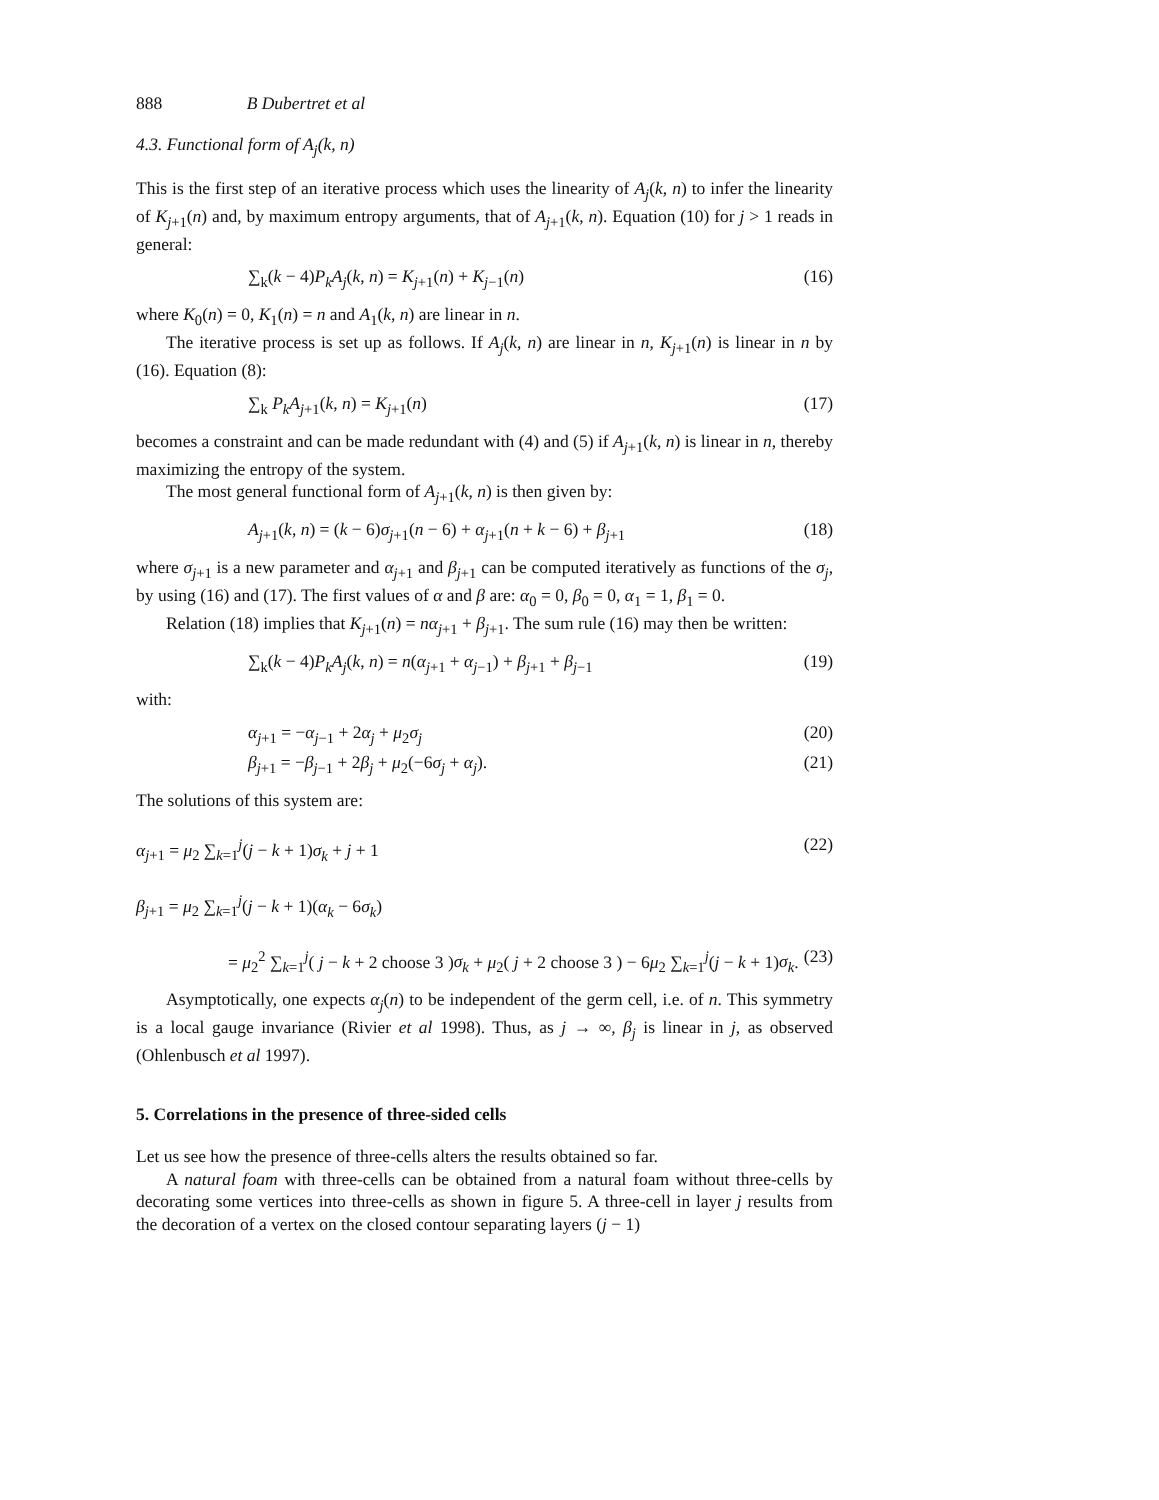888 B Dubertret et al
4.3. Functional form of A<sub>j</sub>(k, n)
This is the first step of an iterative process which uses the linearity of A<sub>j</sub>(k, n) to infer the linearity of K<sub>j+1</sub>(n) and, by maximum entropy arguments, that of A<sub>j+1</sub>(k, n). Equation (10) for j > 1 reads in general:
∑<sub>k</sub>(k − 4)P<sub>k</sub>A<sub>j</sub>(k, n) = K<sub>j+1</sub>(n) + K<sub>j−1</sub>(n) (16)
where K<sub>0</sub>(n) = 0, K<sub>1</sub>(n) = n and A<sub>1</sub>(k, n) are linear in n.
The iterative process is set up as follows. If A<sub>j</sub>(k, n) are linear in n, K<sub>j+1</sub>(n) is linear in n by (16). Equation (8):
∑<sub>k</sub> P<sub>k</sub>A<sub>j+1</sub>(k, n) = K<sub>j+1</sub>(n) (17)
becomes a constraint and can be made redundant with (4) and (5) if A<sub>j+1</sub>(k, n) is linear in n, thereby maximizing the entropy of the system.
The most general functional form of A<sub>j+1</sub>(k, n) is then given by:
A<sub>j+1</sub>(k, n) = (k − 6)σ<sub>j+1</sub>(n − 6) + α<sub>j+1</sub>(n + k − 6) + β<sub>j+1</sub> (18)
where σ<sub>j+1</sub> is a new parameter and α<sub>j+1</sub> and β<sub>j+1</sub> can be computed iteratively as functions of the σ<sub>j</sub>, by using (16) and (17). The first values of α and β are: α<sub>0</sub> = 0, β<sub>0</sub> = 0, α<sub>1</sub> = 1, β<sub>1</sub> = 0.
Relation (18) implies that K<sub>j+1</sub>(n) = nα<sub>j+1</sub> + β<sub>j+1</sub>. The sum rule (16) may then be written:
∑<sub>k</sub>(k − 4)P<sub>k</sub>A<sub>j</sub>(k, n) = n(α<sub>j+1</sub> + α<sub>j−1</sub>) + β<sub>j+1</sub> + β<sub>j−1</sub> (19)
with:
α<sub>j+1</sub> = −α<sub>j−1</sub> + 2α<sub>j</sub> + μ<sub>2</sub>σ<sub>j</sub> (20)
β<sub>j+1</sub> = −β<sub>j−1</sub> + 2β<sub>j</sub> + μ<sub>2</sub>(−6σ<sub>j</sub> + α<sub>j</sub>). (21)
The solutions of this system are:
α<sub>j+1</sub> = μ<sub>2</sub> ∑<sub>k=1</sub><sup>j</sup>(j − k + 1)σ<sub>k</sub> + j + 1 (22)
β<sub>j+1</sub> = μ<sub>2</sub> ∑<sub>k=1</sub><sup>j</sup>(j − k + 1)(α<sub>k</sub> − 6σ<sub>k</sub>)
= μ<sub>2</sub><sup>2</sup> ∑<sub>k=1</sub><sup>j</sup>( j − k + 2 choose 3 )σ<sub>k</sub> + μ<sub>2</sub>( j + 2 choose 3 ) − 6μ<sub>2</sub> ∑<sub>k=1</sub><sup>j</sup>(j − k + 1)σ<sub>k</sub>. (23)
Asymptotically, one expects α<sub>j</sub>(n) to be independent of the germ cell, i.e. of n. This symmetry is a local gauge invariance (Rivier et al 1998). Thus, as j → ∞, β<sub>j</sub> is linear in j, as observed (Ohlenbusch et al 1997).
5. Correlations in the presence of three-sided cells
Let us see how the presence of three-cells alters the results obtained so far.
A natural foam with three-cells can be obtained from a natural foam without three-cells by decorating some vertices into three-cells as shown in figure 5. A three-cell in layer j results from the decoration of a vertex on the closed contour separating layers (j − 1)